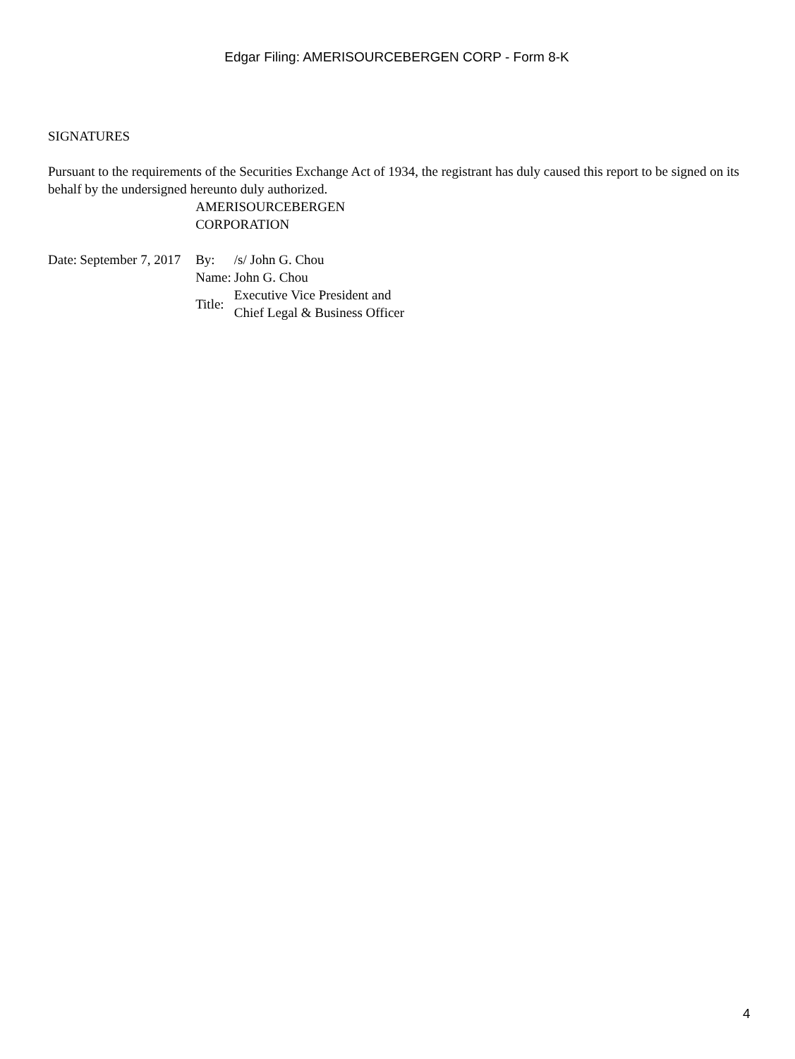Edgar Filing: AMERISOURCEBERGEN CORP - Form 8-K
SIGNATURES
Pursuant to the requirements of the Securities Exchange Act of 1934, the registrant has duly caused this report to be signed on its behalf by the undersigned hereunto duly authorized.
| | | AMERISOURCEBERGEN CORPORATION | |
| Date: | September 7, 2017 | By: | /s/ John G. Chou |
| | | Name: | John G. Chou |
| | | Title: | Executive Vice President and Chief Legal & Business Officer |
4